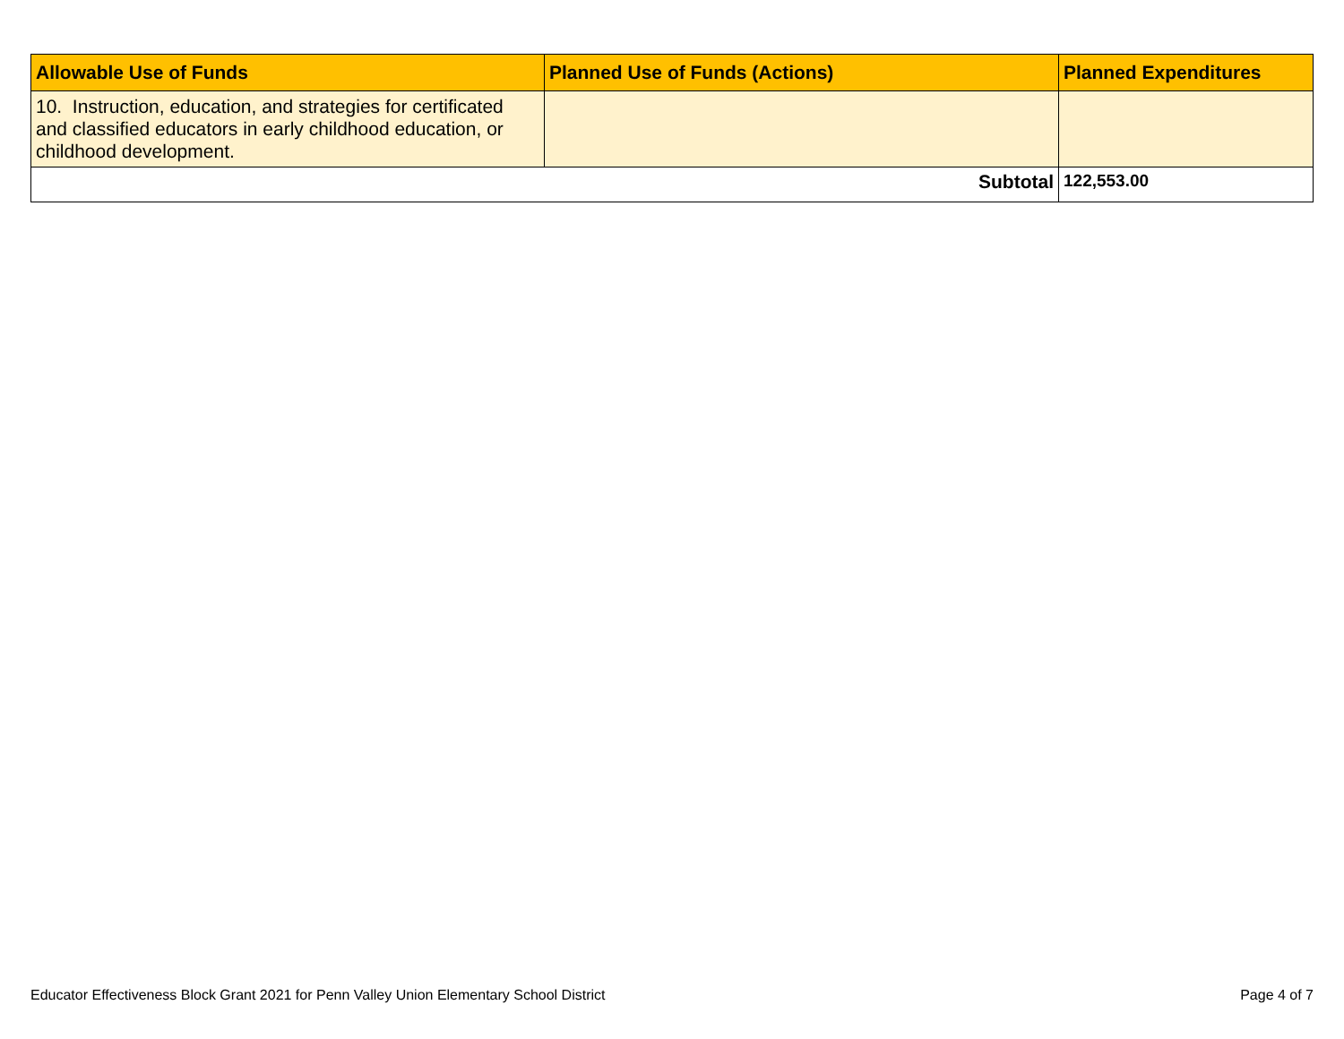| Allowable Use of Funds | Planned Use of Funds (Actions) | Planned Expenditures |
| --- | --- | --- |
| 10. Instruction, education, and strategies for certificated and classified educators in early childhood education, or childhood development. | | |
| Subtotal | | 122,553.00 |
Educator Effectiveness Block Grant 2021 for Penn Valley Union Elementary School District Page 4 of 7